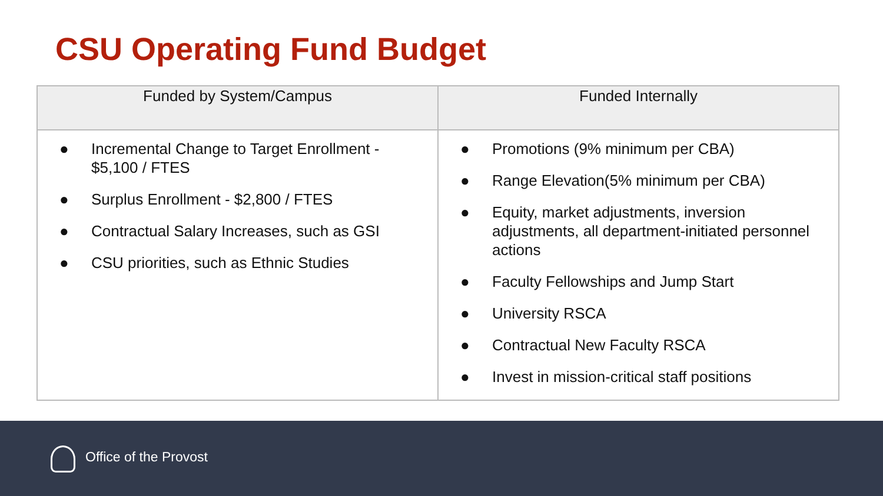CSU Operating Fund Budget
| Funded by System/Campus | Funded Internally |
| --- | --- |
| ● Incremental Change to Target Enrollment - $5,100 / FTES ● Surplus Enrollment - $2,800 / FTES ● Contractual Salary Increases, such as GSI ● CSU priorities, such as Ethnic Studies | ● Promotions (9% minimum per CBA) ● Range Elevation(5% minimum per CBA) ● Equity, market adjustments, inversion adjustments, all department-initiated personnel actions ● Faculty Fellowships and Jump Start ● University RSCA ● Contractual New Faculty RSCA ● Invest in mission-critical staff positions |
Office of the Provost